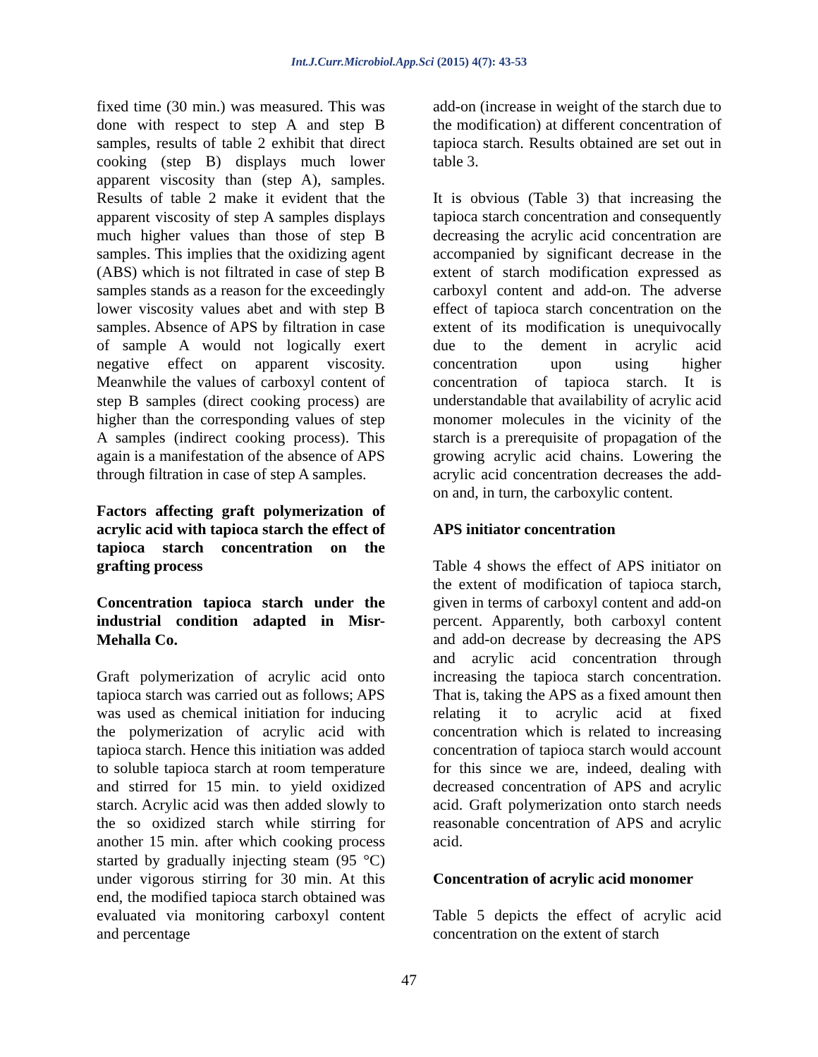Int.J.Curr.Microbiol.App.Sci (2015) 4(7): 43-53
fixed time (30 min.) was measured. This was done with respect to step A and step B samples, results of table 2 exhibit that direct cooking (step B) displays much lower apparent viscosity than (step A), samples. Results of table 2 make it evident that the apparent viscosity of step A samples displays much higher values than those of step B samples. This implies that the oxidizing agent (ABS) which is not filtrated in case of step B samples stands as a reason for the exceedingly lower viscosity values abet and with step B samples. Absence of APS by filtration in case of sample A would not logically exert negative effect on apparent viscosity. Meanwhile the values of carboxyl content of step B samples (direct cooking process) are higher than the corresponding values of step A samples (indirect cooking process). This again is a manifestation of the absence of APS through filtration in case of step A samples.
Factors affecting graft polymerization of acrylic acid with tapioca starch the effect of tapioca starch concentration on the grafting process
Concentration tapioca starch under the industrial condition adapted in Misr-Mehalla Co.
Graft polymerization of acrylic acid onto tapioca starch was carried out as follows; APS was used as chemical initiation for inducing the polymerization of acrylic acid with tapioca starch. Hence this initiation was added to soluble tapioca starch at room temperature and stirred for 15 min. to yield oxidized starch. Acrylic acid was then added slowly to the so oxidized starch while stirring for another 15 min. after which cooking process started by gradually injecting steam (95 °C) under vigorous stirring for 30 min. At this end, the modified tapioca starch obtained was evaluated via monitoring carboxyl content and percentage
add-on (increase in weight of the starch due to the modification) at different concentration of tapioca starch. Results obtained are set out in table 3.
It is obvious (Table 3) that increasing the tapioca starch concentration and consequently decreasing the acrylic acid concentration are accompanied by significant decrease in the extent of starch modification expressed as carboxyl content and add-on. The adverse effect of tapioca starch concentration on the extent of its modification is unequivocally due to the dement in acrylic acid concentration upon using higher concentration of tapioca starch. It is understandable that availability of acrylic acid monomer molecules in the vicinity of the starch is a prerequisite of propagation of the growing acrylic acid chains. Lowering the acrylic acid concentration decreases the add-on and, in turn, the carboxylic content.
APS initiator concentration
Table 4 shows the effect of APS initiator on the extent of modification of tapioca starch, given in terms of carboxyl content and add-on percent. Apparently, both carboxyl content and add-on decrease by decreasing the APS and acrylic acid concentration through increasing the tapioca starch concentration. That is, taking the APS as a fixed amount then relating it to acrylic acid at fixed concentration which is related to increasing concentration of tapioca starch would account for this since we are, indeed, dealing with decreased concentration of APS and acrylic acid. Graft polymerization onto starch needs reasonable concentration of APS and acrylic acid.
Concentration of acrylic acid monomer
Table 5 depicts the effect of acrylic acid concentration on the extent of starch
47